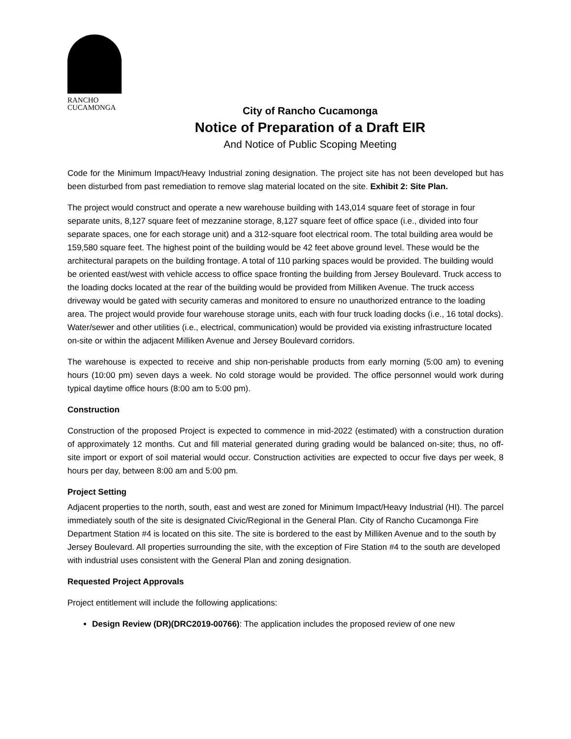RANCHO
CUCAMONGA
City of Rancho Cucamonga
Notice of Preparation of a Draft EIR
And Notice of Public Scoping Meeting
Code for the Minimum Impact/Heavy Industrial zoning designation. The project site has not been developed but has been disturbed from past remediation to remove slag material located on the site. Exhibit 2: Site Plan.
The project would construct and operate a new warehouse building with 143,014 square feet of storage in four separate units, 8,127 square feet of mezzanine storage, 8,127 square feet of office space (i.e., divided into four separate spaces, one for each storage unit) and a 312-square foot electrical room. The total building area would be 159,580 square feet. The highest point of the building would be 42 feet above ground level. These would be the architectural parapets on the building frontage. A total of 110 parking spaces would be provided. The building would be oriented east/west with vehicle access to office space fronting the building from Jersey Boulevard. Truck access to the loading docks located at the rear of the building would be provided from Milliken Avenue. The truck access driveway would be gated with security cameras and monitored to ensure no unauthorized entrance to the loading area. The project would provide four warehouse storage units, each with four truck loading docks (i.e., 16 total docks). Water/sewer and other utilities (i.e., electrical, communication) would be provided via existing infrastructure located on-site or within the adjacent Milliken Avenue and Jersey Boulevard corridors.
The warehouse is expected to receive and ship non-perishable products from early morning (5:00 am) to evening hours (10:00 pm) seven days a week. No cold storage would be provided. The office personnel would work during typical daytime office hours (8:00 am to 5:00 pm).
Construction
Construction of the proposed Project is expected to commence in mid-2022 (estimated) with a construction duration of approximately 12 months. Cut and fill material generated during grading would be balanced on-site; thus, no off-site import or export of soil material would occur. Construction activities are expected to occur five days per week, 8 hours per day, between 8:00 am and 5:00 pm.
Project Setting
Adjacent properties to the north, south, east and west are zoned for Minimum Impact/Heavy Industrial (HI). The parcel immediately south of the site is designated Civic/Regional in the General Plan. City of Rancho Cucamonga Fire Department Station #4 is located on this site. The site is bordered to the east by Milliken Avenue and to the south by Jersey Boulevard. All properties surrounding the site, with the exception of Fire Station #4 to the south are developed with industrial uses consistent with the General Plan and zoning designation.
Requested Project Approvals
Project entitlement will include the following applications:
Design Review (DR)(DRC2019-00766): The application includes the proposed review of one new